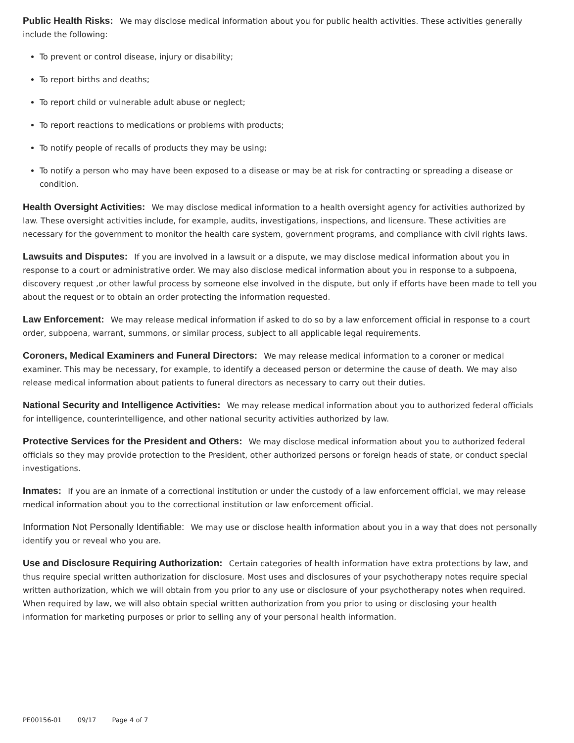Public Health Risks: We may disclose medical information about you for public health activities. These activities generally include the following:
To prevent or control disease, injury or disability;
To report births and deaths;
To report child or vulnerable adult abuse or neglect;
To report reactions to medications or problems with products;
To notify people of recalls of products they may be using;
To notify a person who may have been exposed to a disease or may be at risk for contracting or spreading a disease or condition.
Health Oversight Activities: We may disclose medical information to a health oversight agency for activities authorized by law. These oversight activities include, for example, audits, investigations, inspections, and licensure. These activities are necessary for the government to monitor the health care system, government programs, and compliance with civil rights laws.
Lawsuits and Disputes: If you are involved in a lawsuit or a dispute, we may disclose medical information about you in response to a court or administrative order. We may also disclose medical information about you in response to a subpoena, discovery request ,or other lawful process by someone else involved in the dispute, but only if efforts have been made to tell you about the request or to obtain an order protecting the information requested.
Law Enforcement: We may release medical information if asked to do so by a law enforcement official in response to a court order, subpoena, warrant, summons, or similar process, subject to all applicable legal requirements.
Coroners, Medical Examiners and Funeral Directors: We may release medical information to a coroner or medical examiner. This may be necessary, for example, to identify a deceased person or determine the cause of death. We may also release medical information about patients to funeral directors as necessary to carry out their duties.
National Security and Intelligence Activities: We may release medical information about you to authorized federal officials for intelligence, counterintelligence, and other national security activities authorized by law.
Protective Services for the President and Others: We may disclose medical information about you to authorized federal officials so they may provide protection to the President, other authorized persons or foreign heads of state, or conduct special investigations.
Inmates: If you are an inmate of a correctional institution or under the custody of a law enforcement official, we may release medical information about you to the correctional institution or law enforcement official.
Information Not Personally Identifiable: We may use or disclose health information about you in a way that does not personally identify you or reveal who you are.
Use and Disclosure Requiring Authorization: Certain categories of health information have extra protections by law, and thus require special written authorization for disclosure. Most uses and disclosures of your psychotherapy notes require special written authorization, which we will obtain from you prior to any use or disclosure of your psychotherapy notes when required. When required by law, we will also obtain special written authorization from you prior to using or disclosing your health information for marketing purposes or prior to selling any of your personal health information.
PE00156-01 09/17 Page 4 of 7